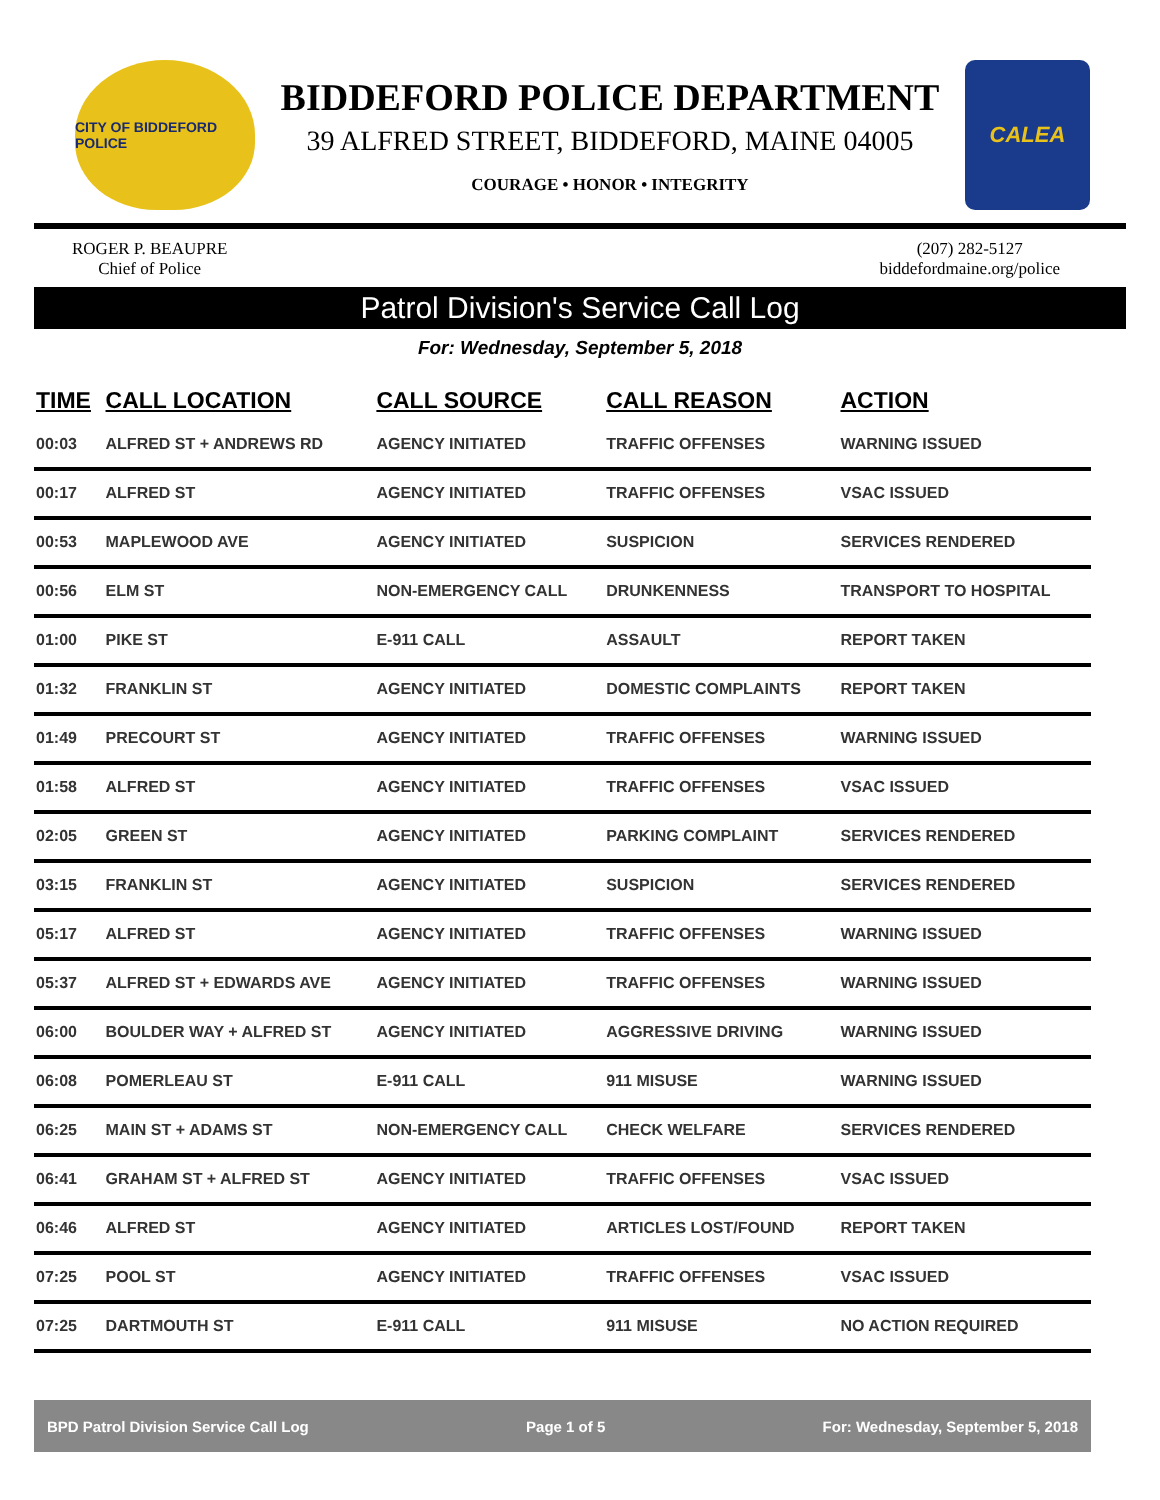CITY OF BIDDEFORD POLICE
BIDDEFORD POLICE DEPARTMENT
39 ALFRED STREET, BIDDEFORD, MAINE 04005
COURAGE • HONOR • INTEGRITY
CALEA
ROGER P. BEAUPRE
Chief of Police
(207) 282-5127
biddefordmaine.org/police
Patrol Division's Service Call Log
For: Wednesday, September 5, 2018
| TIME | CALL LOCATION | CALL SOURCE | CALL REASON | ACTION |
| --- | --- | --- | --- | --- |
| 00:03 | ALFRED ST + ANDREWS RD | AGENCY INITIATED | TRAFFIC OFFENSES | WARNING ISSUED |
| 00:17 | ALFRED ST | AGENCY INITIATED | TRAFFIC OFFENSES | VSAC ISSUED |
| 00:53 | MAPLEWOOD AVE | AGENCY INITIATED | SUSPICION | SERVICES RENDERED |
| 00:56 | ELM ST | NON-EMERGENCY CALL | DRUNKENNESS | TRANSPORT TO HOSPITAL |
| 01:00 | PIKE ST | E-911 CALL | ASSAULT | REPORT TAKEN |
| 01:32 | FRANKLIN ST | AGENCY INITIATED | DOMESTIC COMPLAINTS | REPORT TAKEN |
| 01:49 | PRECOURT ST | AGENCY INITIATED | TRAFFIC OFFENSES | WARNING ISSUED |
| 01:58 | ALFRED ST | AGENCY INITIATED | TRAFFIC OFFENSES | VSAC ISSUED |
| 02:05 | GREEN ST | AGENCY INITIATED | PARKING COMPLAINT | SERVICES RENDERED |
| 03:15 | FRANKLIN ST | AGENCY INITIATED | SUSPICION | SERVICES RENDERED |
| 05:17 | ALFRED ST | AGENCY INITIATED | TRAFFIC OFFENSES | WARNING ISSUED |
| 05:37 | ALFRED ST + EDWARDS AVE | AGENCY INITIATED | TRAFFIC OFFENSES | WARNING ISSUED |
| 06:00 | BOULDER WAY + ALFRED ST | AGENCY INITIATED | AGGRESSIVE DRIVING | WARNING ISSUED |
| 06:08 | POMERLEAU ST | E-911 CALL | 911 MISUSE | WARNING ISSUED |
| 06:25 | MAIN ST + ADAMS ST | NON-EMERGENCY CALL | CHECK WELFARE | SERVICES RENDERED |
| 06:41 | GRAHAM ST + ALFRED ST | AGENCY INITIATED | TRAFFIC OFFENSES | VSAC ISSUED |
| 06:46 | ALFRED ST | AGENCY INITIATED | ARTICLES LOST/FOUND | REPORT TAKEN |
| 07:25 | POOL ST | AGENCY INITIATED | TRAFFIC OFFENSES | VSAC ISSUED |
| 07:25 | DARTMOUTH ST | E-911 CALL | 911 MISUSE | NO ACTION REQUIRED |
BPD Patrol Division Service Call Log Page 1 of 5 For: Wednesday, September 5, 2018